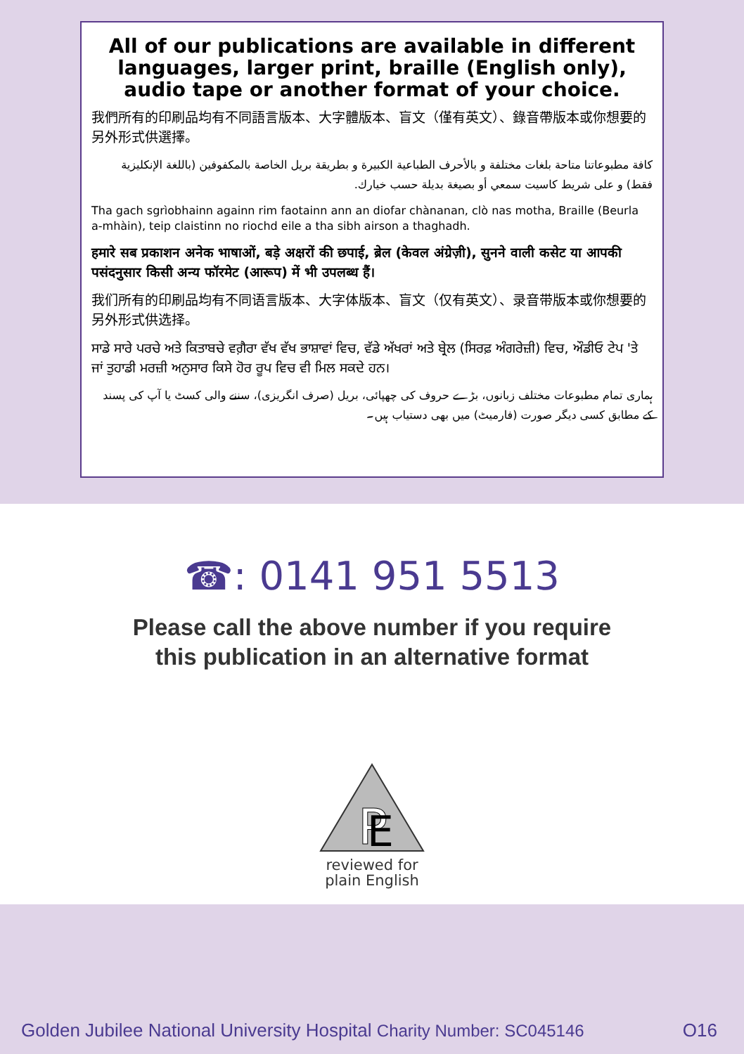All of our publications are available in different languages, larger print, braille (English only), audio tape or another format of your choice.
我們所有的印刷品均有不同語言版本、大字體版本、盲文（僅有英文）、錄音帶版本或你想要的另外形式供選擇。
كافة مطبوعاتنا متاحة بلغات مختلفة و بالأحرف الطباعية الكبيرة و بطريقة بريل الخاصة بالمكفوفين (باللغة الإنكليزية فقط) و على شريط كاسيت سمعي أو بصيغة بديلة حسب خيارك.
Tha gach sgrìobhainn againn rim faotainn ann an diofar chànanan, clò nas motha, Braille (Beurla a-mhàin), teip claistinn no riochd eile a tha sibh airson a thaghadh.
हमारे सब प्रकाशन अनेक भाषाओं, बड़े अक्षरों की छपाई, ब्रेल (केवल अंग्रेज़ी), सुनने वाली कसेट या आपकी पसंदनुसार किसी अन्य फॉरमेट (आरूप) में भी उपलब्ध हैं।
我们所有的印刷品均有不同语言版本、大字体版本、盲文（仅有英文）、录音带版本或你想要的另外形式供选择。
ਸਾਡੇ ਸਾਰੇ ਪਰਚੇ ਅਤੇ ਕਿਤਾਬਚੇ ਵਗ਼ੈਰਾ ਵੱਖ ਵੱਖ ਭਾਸ਼ਾਵਾਂ ਵਿਚ, ਵੱਡੇ ਅੱਖਰਾਂ ਅਤੇ ਬ੍ਰੇਲ (ਸਿਰਫ਼ ਅੰਗਰੇਜ਼ੀ) ਵਿਚ, ਔਡੀਓ ਟੇਪ 'ਤੇ ਜਾਂ ਤੁਹਾਡੀ ਮਰਜ਼ੀ ਅਨੁਸਾਰ ਕਿਸੇ ਹੋਰ ਰੂਪ ਵਿਚ ਵੀ ਮਿਲ ਸਕਦੇ ਹਨ।
ہماری تمام مطبوعات مختلف زبانوں، بڑے حروف کی چھپائی، بریل (صرف انگریزی)، سننے والی کسٹ یا آپ کی پسند کے مطابق کسی دیگر صورت (فارمیٹ) میں بھی دستیاب ہیں۔
☎: 0141 951 5513
Please call the above number if you require
this publication in an alternative format
P
E
reviewed for
plain English
Golden Jubilee National University Hospital Charity Number: SC045146 O16